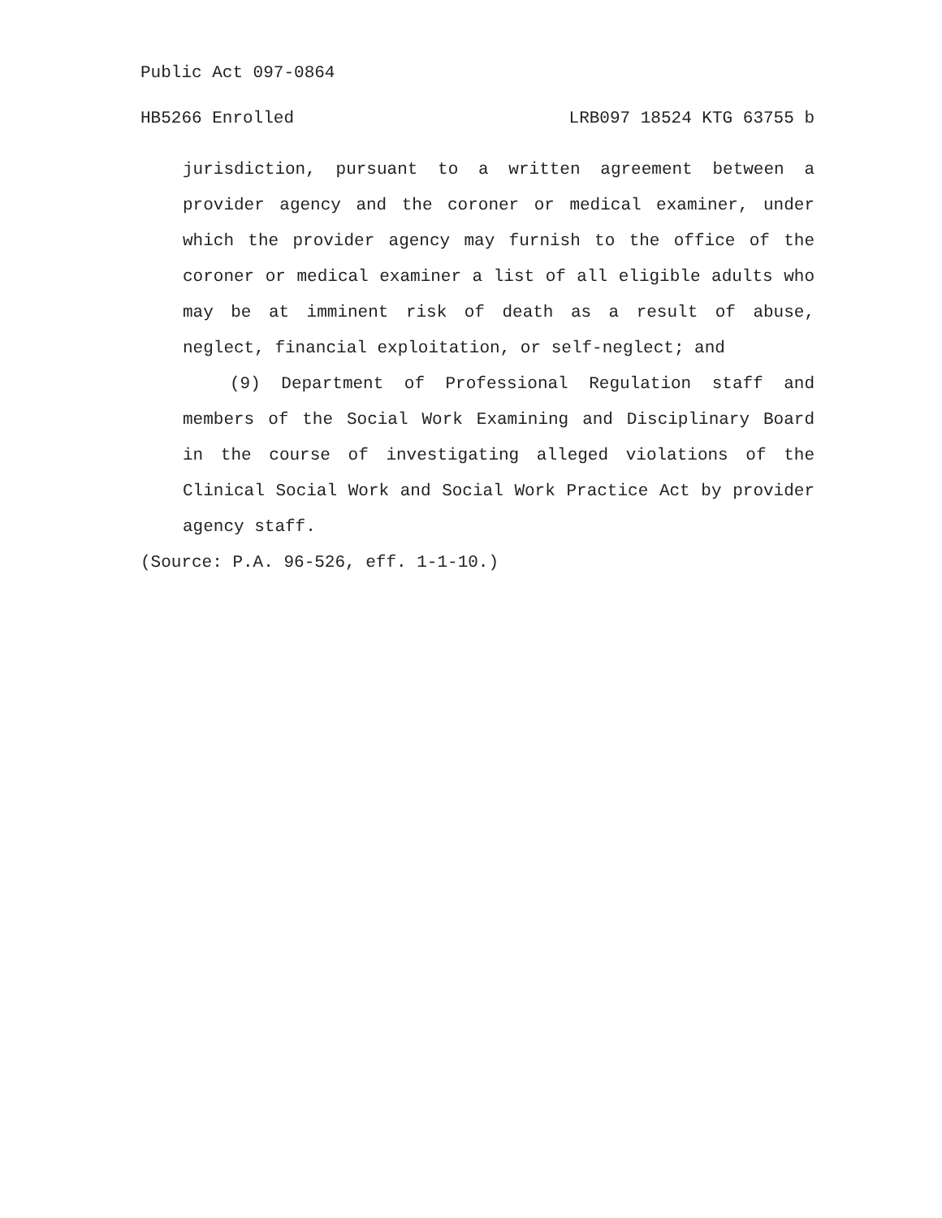Public Act 097-0864
HB5266 Enrolled LRB097 18524 KTG 63755 b
jurisdiction, pursuant to a written agreement between a provider agency and the coroner or medical examiner, under which the provider agency may furnish to the office of the coroner or medical examiner a list of all eligible adults who may be at imminent risk of death as a result of abuse, neglect, financial exploitation, or self-neglect; and
(9) Department of Professional Regulation staff and members of the Social Work Examining and Disciplinary Board in the course of investigating alleged violations of the Clinical Social Work and Social Work Practice Act by provider agency staff.
(Source: P.A. 96-526, eff. 1-1-10.)